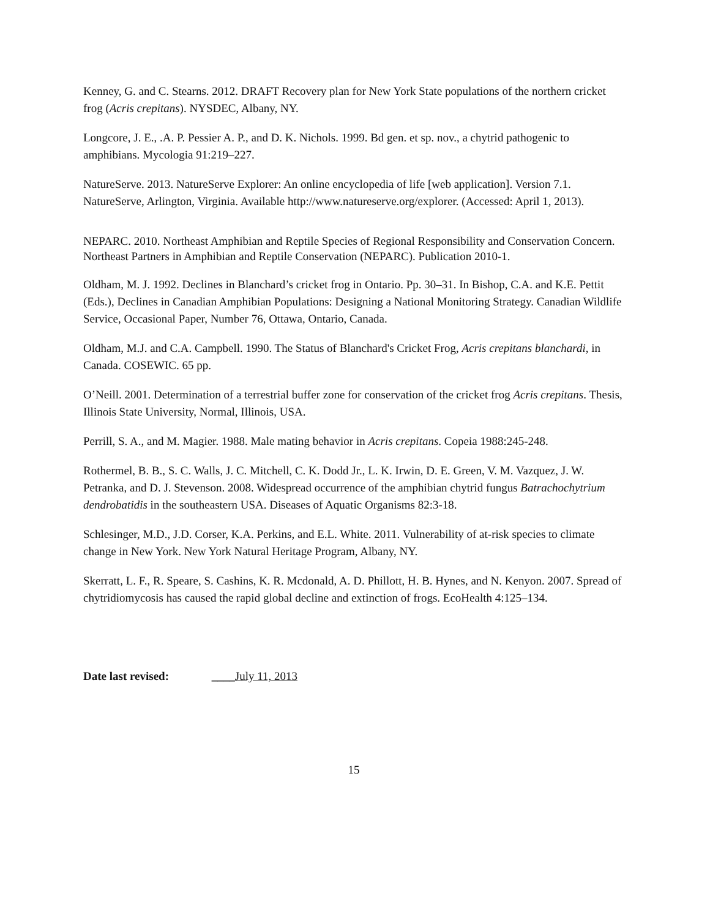Kenney, G. and C. Stearns. 2012. DRAFT Recovery plan for New York State populations of the northern cricket frog (Acris crepitans). NYSDEC, Albany, NY.
Longcore, J. E., .A. P. Pessier A. P., and D. K. Nichols. 1999. Bd gen. et sp. nov., a chytrid pathogenic to amphibians. Mycologia 91:219–227.
NatureServe. 2013. NatureServe Explorer: An online encyclopedia of life [web application]. Version 7.1. NatureServe, Arlington, Virginia. Available http://www.natureserve.org/explorer. (Accessed: April 1, 2013).
NEPARC. 2010. Northeast Amphibian and Reptile Species of Regional Responsibility and Conservation Concern. Northeast Partners in Amphibian and Reptile Conservation (NEPARC). Publication 2010-1.
Oldham, M. J. 1992. Declines in Blanchard’s cricket frog in Ontario. Pp. 30–31. In Bishop, C.A. and K.E. Pettit (Eds.), Declines in Canadian Amphibian Populations: Designing a National Monitoring Strategy. Canadian Wildlife Service, Occasional Paper, Number 76, Ottawa, Ontario, Canada.
Oldham, M.J. and C.A. Campbell. 1990. The Status of Blanchard's Cricket Frog, Acris crepitans blanchardi, in Canada. COSEWIC. 65 pp.
O’Neill. 2001. Determination of a terrestrial buffer zone for conservation of the cricket frog Acris crepitans. Thesis, Illinois State University, Normal, Illinois, USA.
Perrill, S. A., and M. Magier. 1988. Male mating behavior in Acris crepitans. Copeia 1988:245-248.
Rothermel, B. B., S. C. Walls, J. C. Mitchell, C. K. Dodd Jr., L. K. Irwin, D. E. Green, V. M. Vazquez, J. W. Petranka, and D. J. Stevenson. 2008. Widespread occurrence of the amphibian chytrid fungus Batrachochytrium dendrobatidis in the southeastern USA. Diseases of Aquatic Organisms 82:3-18.
Schlesinger, M.D., J.D. Corser, K.A. Perkins, and E.L. White. 2011. Vulnerability of at-risk species to climate change in New York. New York Natural Heritage Program, Albany, NY.
Skerratt, L. F., R. Speare, S. Cashins, K. R. Mcdonald, A. D. Phillott, H. B. Hynes, and N. Kenyon. 2007. Spread of chytridiomycosis has caused the rapid global decline and extinction of frogs. EcoHealth 4:125–134.
Date last revised: ____July 11, 2013
15